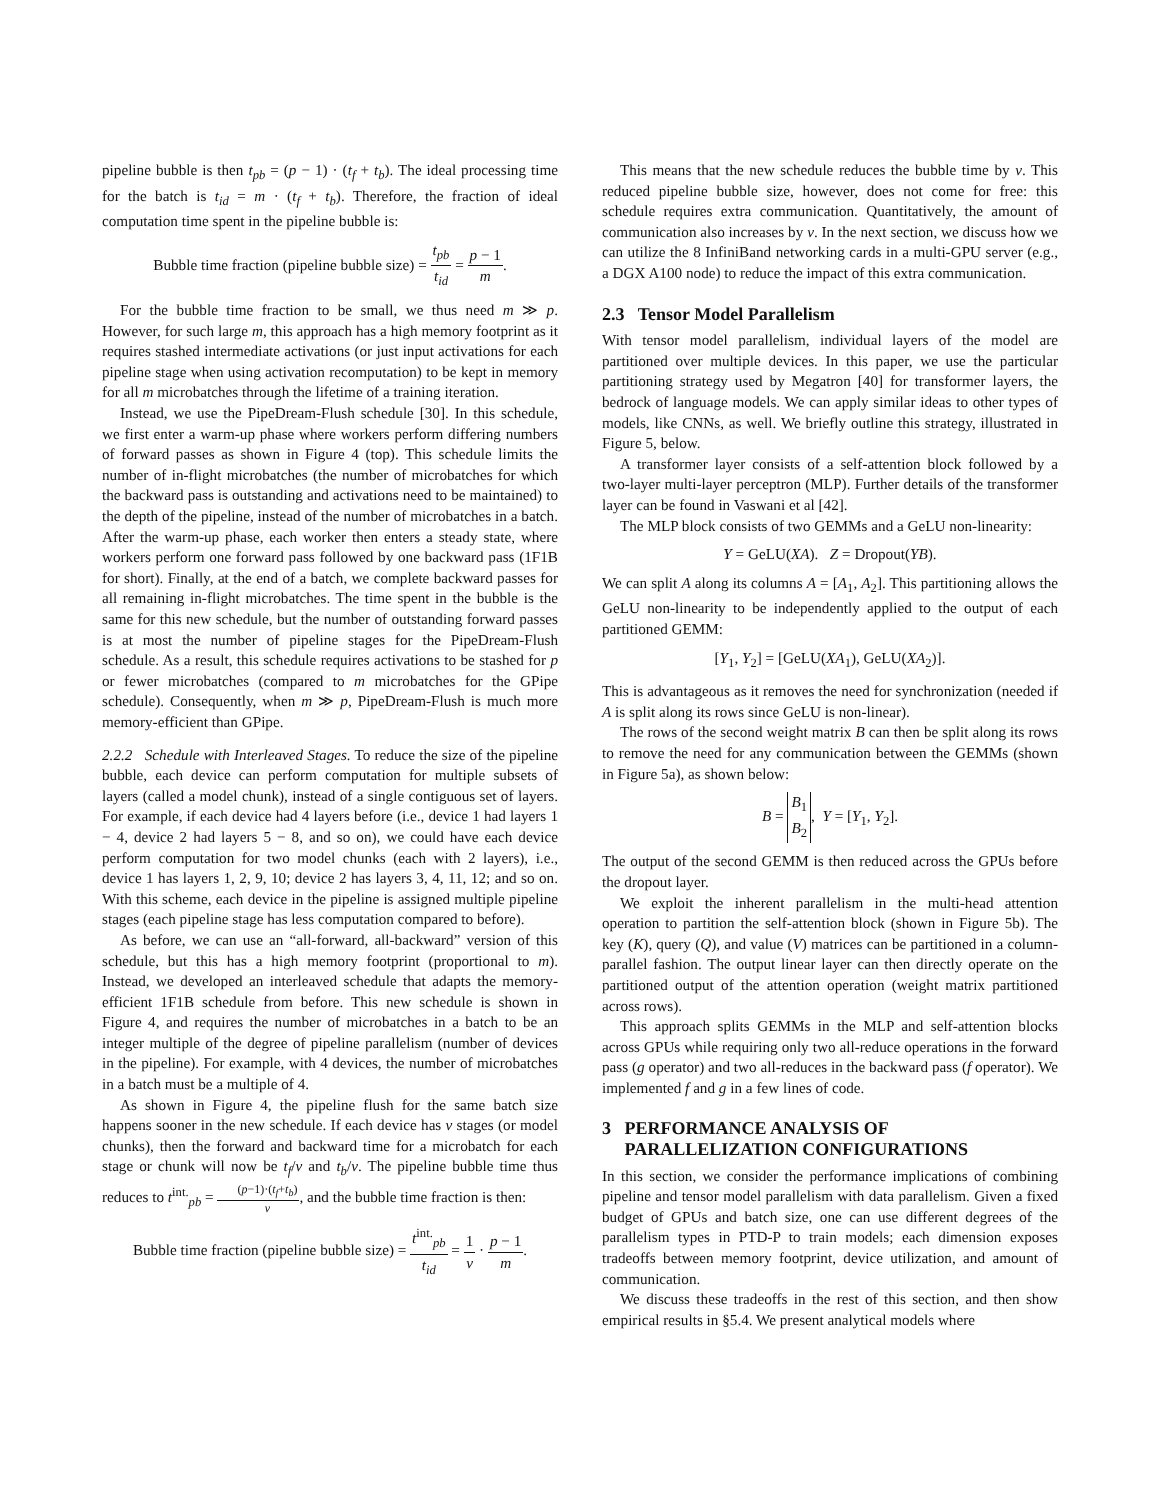pipeline bubble is then t<sub>pb</sub> = (p − 1) · (t<sub>f</sub> + t<sub>b</sub>). The ideal processing time for the batch is t<sub>id</sub> = m · (t<sub>f</sub> + t<sub>b</sub>). Therefore, the fraction of ideal computation time spent in the pipeline bubble is:
Bubble time fraction (pipeline bubble size) = t<sub>pb</sub> t<sub>id</sub> = p − 1 m.
For the bubble time fraction to be small, we thus need m ≫ p. However, for such large m, this approach has a high memory footprint as it requires stashed intermediate activations (or just input activations for each pipeline stage when using activation recomputation) to be kept in memory for all m microbatches through the lifetime of a training iteration.
Instead, we use the PipeDream-Flush schedule [30]. In this schedule, we first enter a warm-up phase where workers perform differing numbers of forward passes as shown in Figure 4 (top). This schedule limits the number of in-flight microbatches (the number of microbatches for which the backward pass is outstanding and activations need to be maintained) to the depth of the pipeline, instead of the number of microbatches in a batch. After the warm-up phase, each worker then enters a steady state, where workers perform one forward pass followed by one backward pass (1F1B for short). Finally, at the end of a batch, we complete backward passes for all remaining in-flight microbatches. The time spent in the bubble is the same for this new schedule, but the number of outstanding forward passes is at most the number of pipeline stages for the PipeDream-Flush schedule. As a result, this schedule requires activations to be stashed for p or fewer microbatches (compared to m microbatches for the GPipe schedule). Consequently, when m ≫ p, PipeDream-Flush is much more memory-efficient than GPipe.
2.2.2 Schedule with Interleaved Stages. To reduce the size of the pipeline bubble, each device can perform computation for multiple subsets of layers (called a model chunk), instead of a single contiguous set of layers. For example, if each device had 4 layers before (i.e., device 1 had layers 1 − 4, device 2 had layers 5 − 8, and so on), we could have each device perform computation for two model chunks (each with 2 layers), i.e., device 1 has layers 1, 2, 9, 10; device 2 has layers 3, 4, 11, 12; and so on. With this scheme, each device in the pipeline is assigned multiple pipeline stages (each pipeline stage has less computation compared to before).
As before, we can use an “all-forward, all-backward” version of this schedule, but this has a high memory footprint (proportional to m). Instead, we developed an interleaved schedule that adapts the memory-efficient 1F1B schedule from before. This new schedule is shown in Figure 4, and requires the number of microbatches in a batch to be an integer multiple of the degree of pipeline parallelism (number of devices in the pipeline). For example, with 4 devices, the number of microbatches in a batch must be a multiple of 4.
As shown in Figure 4, the pipeline flush for the same batch size happens sooner in the new schedule. If each device has v stages (or model chunks), then the forward and backward time for a microbatch for each stage or chunk will now be t<sub>f</sub>/v and t<sub>b</sub>/v. The pipeline bubble time thus reduces to t<sup>int.</sup><sub>pb</sub> = (p−1)·(t<sub>f</sub>+t<sub>b</sub>) v, and the bubble time fraction is then:
Bubble time fraction (pipeline bubble size) = t<sup>int.</sup><sub>pb</sub> t<sub>id</sub> = 1 v · p − 1 m.
This means that the new schedule reduces the bubble time by v. This reduced pipeline bubble size, however, does not come for free: this schedule requires extra communication. Quantitatively, the amount of communication also increases by v. In the next section, we discuss how we can utilize the 8 InfiniBand networking cards in a multi-GPU server (e.g., a DGX A100 node) to reduce the impact of this extra communication.
2.3 Tensor Model Parallelism
With tensor model parallelism, individual layers of the model are partitioned over multiple devices. In this paper, we use the particular partitioning strategy used by Megatron [40] for transformer layers, the bedrock of language models. We can apply similar ideas to other types of models, like CNNs, as well. We briefly outline this strategy, illustrated in Figure 5, below.
A transformer layer consists of a self-attention block followed by a two-layer multi-layer perceptron (MLP). Further details of the transformer layer can be found in Vaswani et al [42].
The MLP block consists of two GEMMs and a GeLU non-linearity:
Y = GeLU(XA). Z = Dropout(YB).
We can split A along its columns A = [A<sub>1</sub>, A<sub>2</sub>]. This partitioning allows the GeLU non-linearity to be independently applied to the output of each partitioned GEMM:
[Y<sub>1</sub>, Y<sub>2</sub>] = [GeLU(XA<sub>1</sub>), GeLU(XA<sub>2</sub>)].
This is advantageous as it removes the need for synchronization (needed if A is split along its rows since GeLU is non-linear).
The rows of the second weight matrix B can then be split along its rows to remove the need for any communication between the GEMMs (shown in Figure 5a), as shown below:
B = B<sub>1</sub> B<sub>2</sub>, Y = [Y<sub>1</sub>, Y<sub>2</sub>].
The output of the second GEMM is then reduced across the GPUs before the dropout layer.
We exploit the inherent parallelism in the multi-head attention operation to partition the self-attention block (shown in Figure 5b). The key (K), query (Q), and value (V) matrices can be partitioned in a column-parallel fashion. The output linear layer can then directly operate on the partitioned output of the attention operation (weight matrix partitioned across rows).
This approach splits GEMMs in the MLP and self-attention blocks across GPUs while requiring only two all-reduce operations in the forward pass (g operator) and two all-reduces in the backward pass (f operator). We implemented f and g in a few lines of code.
3 PERFORMANCE ANALYSIS OF
PARALLELIZATION CONFIGURATIONS
In this section, we consider the performance implications of combining pipeline and tensor model parallelism with data parallelism. Given a fixed budget of GPUs and batch size, one can use different degrees of the parallelism types in PTD-P to train models; each dimension exposes tradeoffs between memory footprint, device utilization, and amount of communication.
We discuss these tradeoffs in the rest of this section, and then show empirical results in §5.4. We present analytical models where